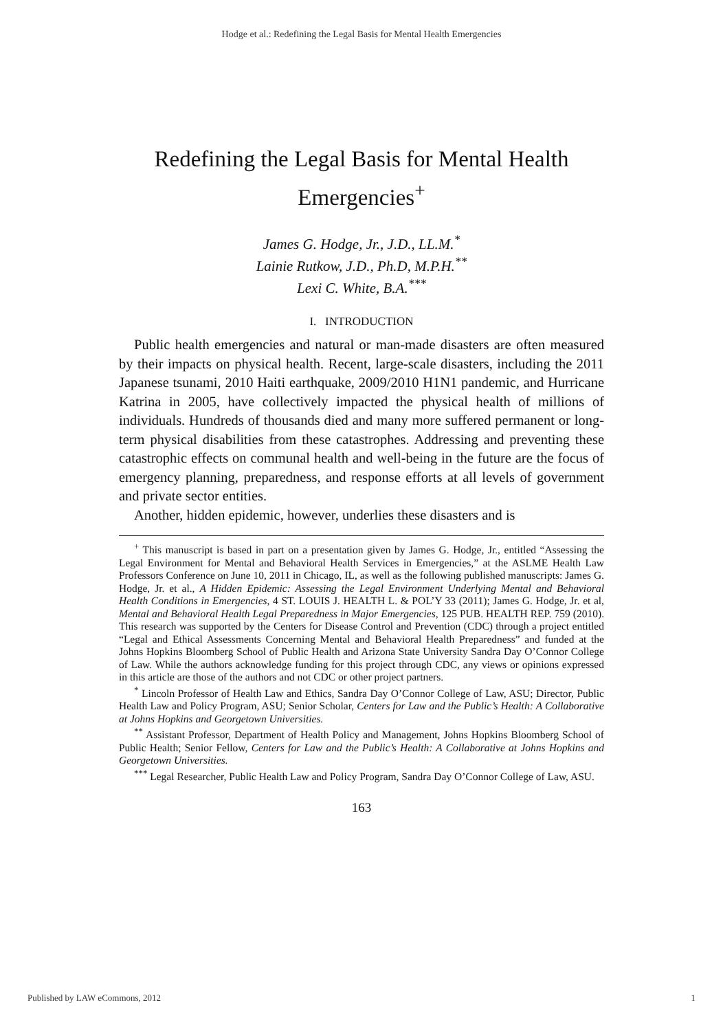Hodge et al.: Redefining the Legal Basis for Mental Health Emergencies
Redefining the Legal Basis for Mental Health Emergencies<sup>+</sup>
James G. Hodge, Jr., J.D., LL.M.<sup>*</sup>
Lainie Rutkow, J.D., Ph.D, M.P.H.<sup>**</sup>
Lexi C. White, B.A.<sup>***</sup>
I. INTRODUCTION
Public health emergencies and natural or man-made disasters are often measured by their impacts on physical health. Recent, large-scale disasters, including the 2011 Japanese tsunami, 2010 Haiti earthquake, 2009/2010 H1N1 pandemic, and Hurricane Katrina in 2005, have collectively impacted the physical health of millions of individuals. Hundreds of thousands died and many more suffered permanent or long-term physical disabilities from these catastrophes. Addressing and preventing these catastrophic effects on communal health and well-being in the future are the focus of emergency planning, preparedness, and response efforts at all levels of government and private sector entities.
Another, hidden epidemic, however, underlies these disasters and is
<sup>+</sup> This manuscript is based in part on a presentation given by James G. Hodge, Jr., entitled “Assessing the Legal Environment for Mental and Behavioral Health Services in Emergencies,” at the ASLME Health Law Professors Conference on June 10, 2011 in Chicago, IL, as well as the following published manuscripts: James G. Hodge, Jr. et al., A Hidden Epidemic: Assessing the Legal Environment Underlying Mental and Behavioral Health Conditions in Emergencies, 4 ST. LOUIS J. HEALTH L. & POL’Y 33 (2011); James G. Hodge, Jr. et al, Mental and Behavioral Health Legal Preparedness in Major Emergencies, 125 PUB. HEALTH REP. 759 (2010). This research was supported by the Centers for Disease Control and Prevention (CDC) through a project entitled “Legal and Ethical Assessments Concerning Mental and Behavioral Health Preparedness” and funded at the Johns Hopkins Bloomberg School of Public Health and Arizona State University Sandra Day O’Connor College of Law. While the authors acknowledge funding for this project through CDC, any views or opinions expressed in this article are those of the authors and not CDC or other project partners.
<sup>*</sup> Lincoln Professor of Health Law and Ethics, Sandra Day O’Connor College of Law, ASU; Director, Public Health Law and Policy Program, ASU; Senior Scholar, Centers for Law and the Public’s Health: A Collaborative at Johns Hopkins and Georgetown Universities.
<sup>**</sup> Assistant Professor, Department of Health Policy and Management, Johns Hopkins Bloomberg School of Public Health; Senior Fellow, Centers for Law and the Public’s Health: A Collaborative at Johns Hopkins and Georgetown Universities.
<sup>***</sup> Legal Researcher, Public Health Law and Policy Program, Sandra Day O’Connor College of Law, ASU.
163
Published by LAW eCommons, 2012 1